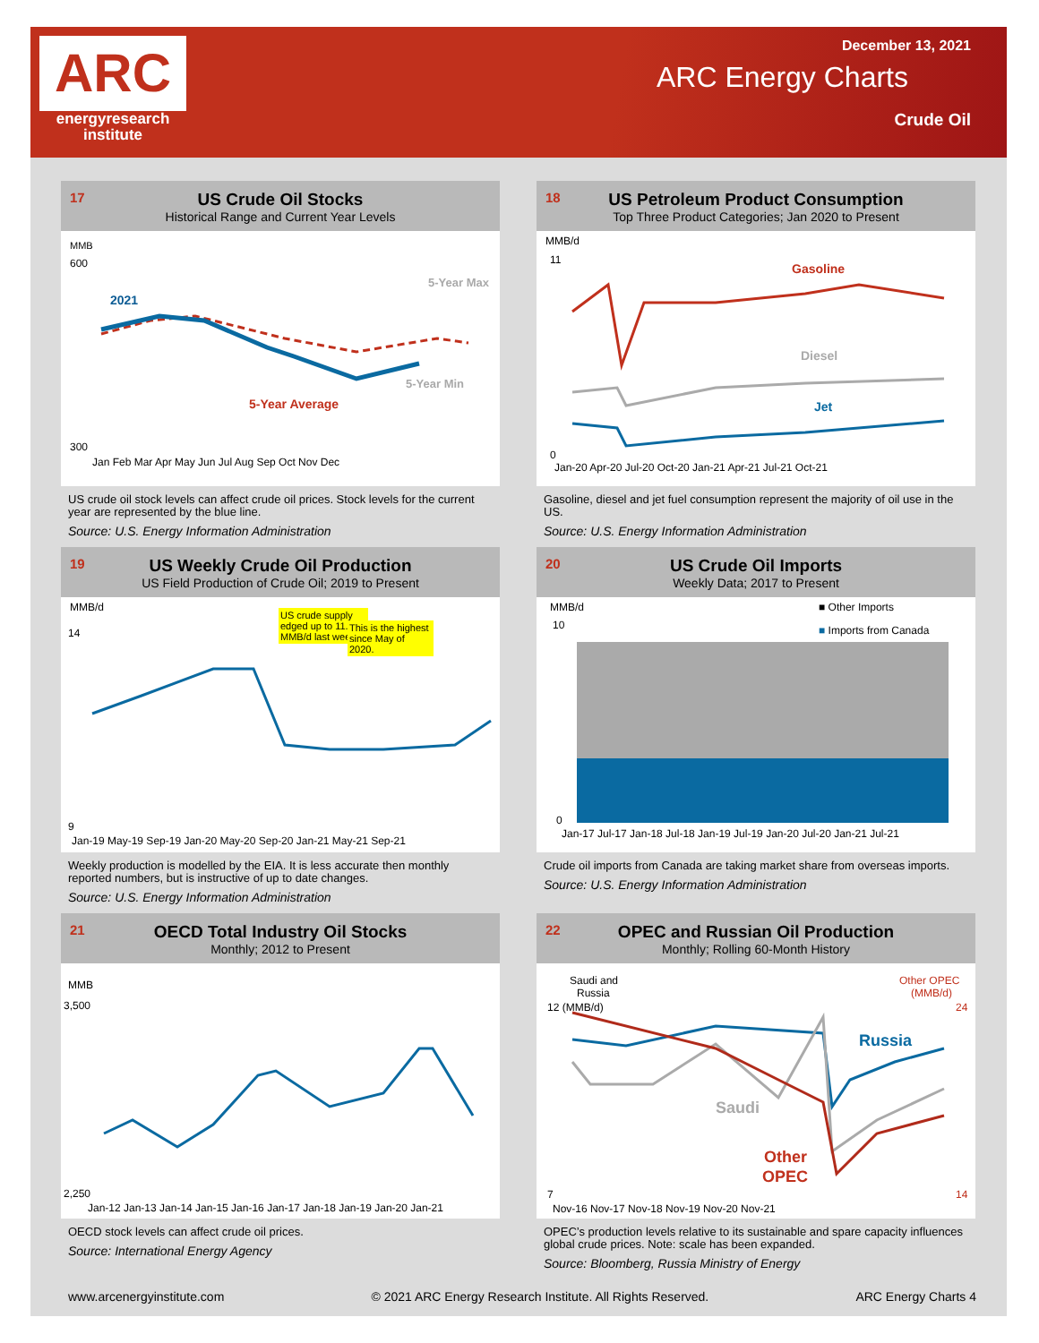ARC
energyresearch
institute
December 13, 2021
ARC Energy Charts
Crude Oil
17
US Crude Oil Stocks
Historical Range and Current Year Levels
MMB
600
300
2021
5-Year Max
5-Year Min
5-Year Average
Jan Feb Mar Apr May Jun Jul Aug Sep Oct Nov Dec
US crude oil stock levels can affect crude oil prices. Stock levels for the current year are represented by the blue line.
Source: U.S. Energy Information Administration
18
US Petroleum Product Consumption
Top Three Product Categories; Jan 2020 to Present
MMB/d
11
0
Gasoline
Diesel
Jet
Jan-20 Apr-20 Jul-20 Oct-20 Jan-21 Apr-21 Jul-21 Oct-21
Gasoline, diesel and jet fuel consumption represent the majority of oil use in the US.
Source: U.S. Energy Information Administration
19
US Weekly Crude Oil Production
US Field Production of Crude Oil; 2019 to Present
MMB/d
14
9
Jan-19 May-19 Sep-19 Jan-20 May-20 Sep-20 Jan-21 May-21 Sep-21
US crude supply edged up to 11.7 MMB/d last week.
This is the highest since May of 2020.
Weekly production is modelled by the EIA. It is less accurate then monthly reported numbers, but is instructive of up to date changes.
Source: U.S. Energy Information Administration
20
US Crude Oil Imports
Weekly Data; 2017 to Present
MMB/d
10
0
■ Other Imports
■ Imports from Canada
Jan-17 Jul-17 Jan-18 Jul-18 Jan-19 Jul-19 Jan-20 Jul-20 Jan-21 Jul-21
Crude oil imports from Canada are taking market share from overseas imports.
Source: U.S. Energy Information Administration
21
OECD Total Industry Oil Stocks
Monthly; 2012 to Present
MMB
3,500
2,250
Jan-12 Jan-13 Jan-14 Jan-15 Jan-16 Jan-17 Jan-18 Jan-19 Jan-20 Jan-21
OECD stock levels can affect crude oil prices.
Source: International Energy Agency
22
OPEC and Russian Oil Production
Monthly; Rolling 60-Month History
Saudi and
Russia
12 (MMB/d)
Other OPEC
(MMB/d)
24
7
14
Russia
Saudi
Other
OPEC
Nov-16 Nov-17 Nov-18 Nov-19 Nov-20 Nov-21
OPEC’s production levels relative to its sustainable and spare capacity influences global crude prices. Note: scale has been expanded.
Source: Bloomberg, Russia Ministry of Energy
www.arcenergyinstitute.com © 2021 ARC Energy Research Institute. All Rights Reserved. ARC Energy Charts 4